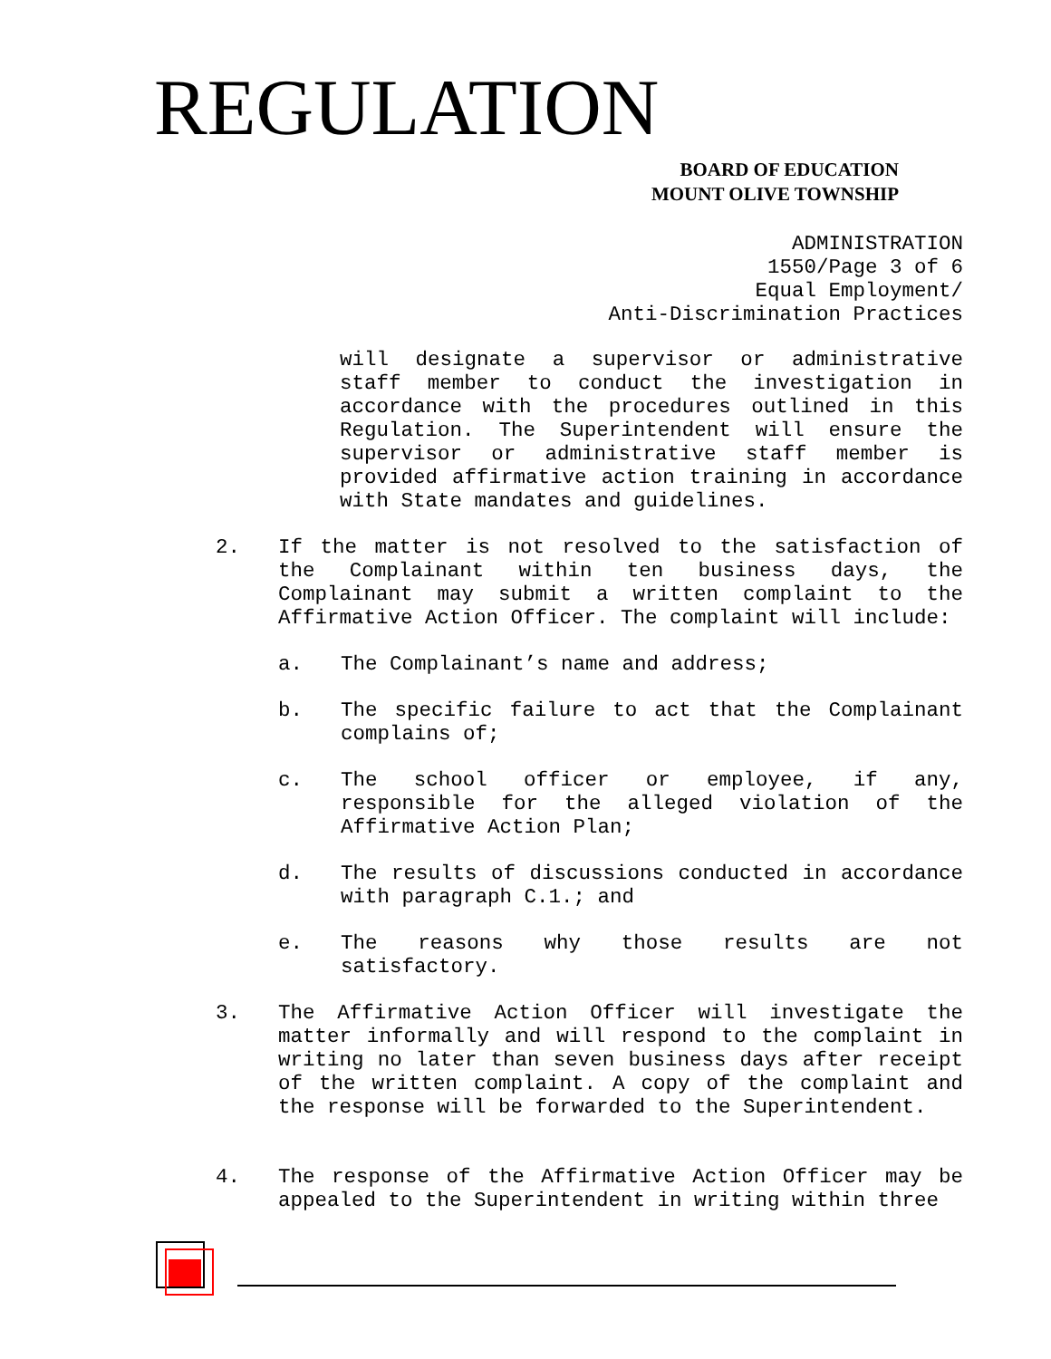REGULATION
BOARD OF EDUCATION
MOUNT OLIVE TOWNSHIP
ADMINISTRATION 1550/Page 3 of 6 Equal Employment/ Anti-Discrimination Practices
will designate a supervisor or administrative staff member to conduct the investigation in accordance with the procedures outlined in this Regulation. The Superintendent will ensure the supervisor or administrative staff member is provided affirmative action training in accordance with State mandates and guidelines.
2. If the matter is not resolved to the satisfaction of the Complainant within ten business days, the Complainant may submit a written complaint to the Affirmative Action Officer. The complaint will include:
a. The Complainant’s name and address;
b. The specific failure to act that the Complainant complains of;
c. The school officer or employee, if any, responsible for the alleged violation of the Affirmative Action Plan;
d. The results of discussions conducted in accordance with paragraph C.1.; and
e. The reasons why those results are not satisfactory.
3. The Affirmative Action Officer will investigate the matter informally and will respond to the complaint in writing no later than seven business days after receipt of the written complaint. A copy of the complaint and the response will be forwarded to the Superintendent.
4. The response of the Affirmative Action Officer may be appealed to the Superintendent in writing within three